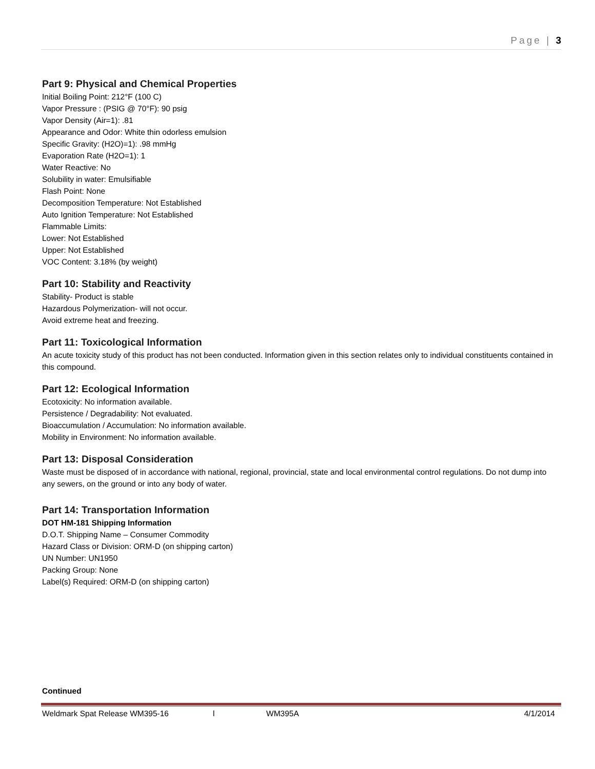Page | 3
Part 9: Physical and Chemical Properties
Initial Boiling Point: 212°F (100 C)
Vapor Pressure : (PSIG @ 70°F): 90 psig
Vapor Density (Air=1): .81
Appearance and Odor: White thin odorless emulsion
Specific Gravity: (H2O)=1): .98 mmHg
Evaporation Rate (H2O=1): 1
Water Reactive: No
Solubility in water: Emulsifiable
Flash Point: None
Decomposition Temperature: Not Established
Auto Ignition Temperature: Not Established
Flammable Limits:
Lower: Not Established
Upper: Not Established
VOC Content: 3.18% (by weight)
Part 10: Stability and Reactivity
Stability- Product is stable
Hazardous Polymerization- will not occur.
Avoid extreme heat and freezing.
Part 11: Toxicological Information
An acute toxicity study of this product has not been conducted. Information given in this section relates only to individual constituents contained in this compound.
Part 12: Ecological Information
Ecotoxicity: No information available.
Persistence / Degradability: Not evaluated.
Bioaccumulation / Accumulation: No information available.
Mobility in Environment: No information available.
Part 13: Disposal Consideration
Waste must be disposed of in accordance with national, regional, provincial, state and local environmental control regulations. Do not dump into any sewers, on the ground or into any body of water.
Part 14: Transportation Information
DOT HM-181 Shipping Information
D.O.T. Shipping Name – Consumer Commodity
Hazard Class or Division: ORM-D (on shipping carton)
UN Number: UN1950
Packing Group: None
Label(s) Required: ORM-D (on shipping carton)
Continued
Weldmark Spat Release WM395-16 l WM395A 4/1/2014